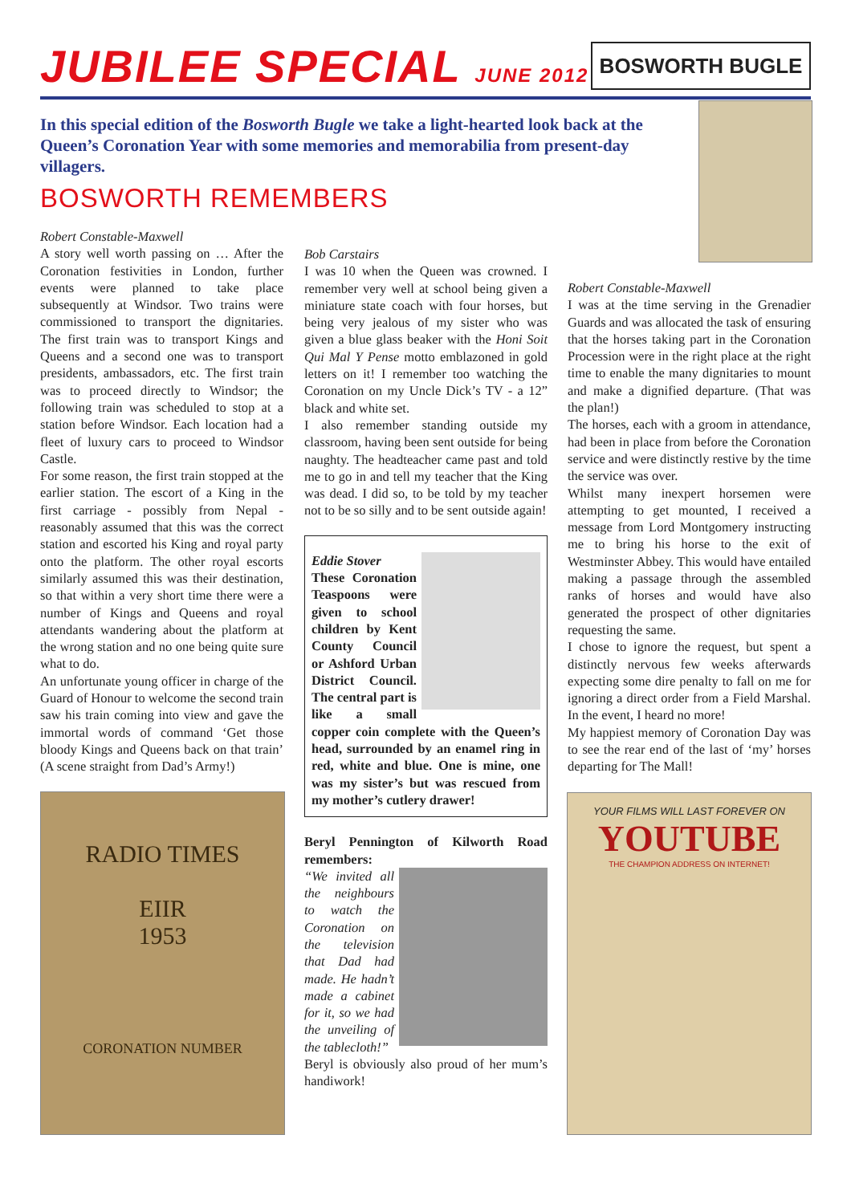JUBILEE SPECIAL JUNE 2012
BOSWORTH BUGLE
In this special edition of the Bosworth Bugle we take a light-hearted look back at the Queen’s Coronation Year with some memories and memorabilia from present-day villagers.
BOSWORTH REMEMBERS
Robert Constable-Maxwell
A story well worth passing on … After the Coronation festivities in London, further events were planned to take place subsequently at Windsor. Two trains were commissioned to transport the dignitaries. The first train was to transport Kings and Queens and a second one was to transport presidents, ambassadors, etc. The first train was to proceed directly to Windsor; the following train was scheduled to stop at a station before Windsor. Each location had a fleet of luxury cars to proceed to Windsor Castle.
For some reason, the first train stopped at the earlier station. The escort of a King in the first carriage - possibly from Nepal - reasonably assumed that this was the correct station and escorted his King and royal party onto the platform. The other royal escorts similarly assumed this was their destination, so that within a very short time there were a number of Kings and Queens and royal attendants wandering about the platform at the wrong station and no one being quite sure what to do.
An unfortunate young officer in charge of the Guard of Honour to welcome the second train saw his train coming into view and gave the immortal words of command ‘Get those bloody Kings and Queens back on that train’ (A scene straight from Dad’s Army!)
RADIO TIMES
EIIR
1953
CORONATION NUMBER
Bob Carstairs
I was 10 when the Queen was crowned. I remember very well at school being given a miniature state coach with four horses, but being very jealous of my sister who was given a blue glass beaker with the Honi Soit Qui Mal Y Pense motto emblazoned in gold letters on it! I remember too watching the Coronation on my Uncle Dick’s TV - a 12” black and white set.
I also remember standing outside my classroom, having been sent outside for being naughty. The headteacher came past and told me to go in and tell my teacher that the King was dead. I did so, to be told by my teacher not to be so silly and to be sent outside again!
Eddie Stover
These Coronation Teaspoons were given to school children by Kent County Council or Ashford Urban District Council. The central part is like a small copper coin complete with the Queen’s head, surrounded by an enamel ring in red, white and blue. One is mine, one was my sister’s but was rescued from my mother’s cutlery drawer!
Beryl Pennington of Kilworth Road remembers:
“We invited all the neighbours to watch the Coronation on the television that Dad had made. He hadn’t made a cabinet for it, so we had the unveiling of the tablecloth!”
Beryl is obviously also proud of her mum’s handiwork!
Robert Constable-Maxwell
I was at the time serving in the Grenadier Guards and was allocated the task of ensuring that the horses taking part in the Coronation Procession were in the right place at the right time to enable the many dignitaries to mount and make a dignified departure. (That was the plan!)
The horses, each with a groom in attendance, had been in place from before the Coronation service and were distinctly restive by the time the service was over.
Whilst many inexpert horsemen were attempting to get mounted, I received a message from Lord Montgomery instructing me to bring his horse to the exit of Westminster Abbey. This would have entailed making a passage through the assembled ranks of horses and would have also generated the prospect of other dignitaries requesting the same.
I chose to ignore the request, but spent a distinctly nervous few weeks afterwards expecting some dire penalty to fall on me for ignoring a direct order from a Field Marshal. In the event, I heard no more!
My happiest memory of Coronation Day was to see the rear end of the last of ‘my’ horses departing for The Mall!
YOUR FILMS WILL LAST FOREVER ON
YOUTUBE
THE CHAMPION ADDRESS ON INTERNET!